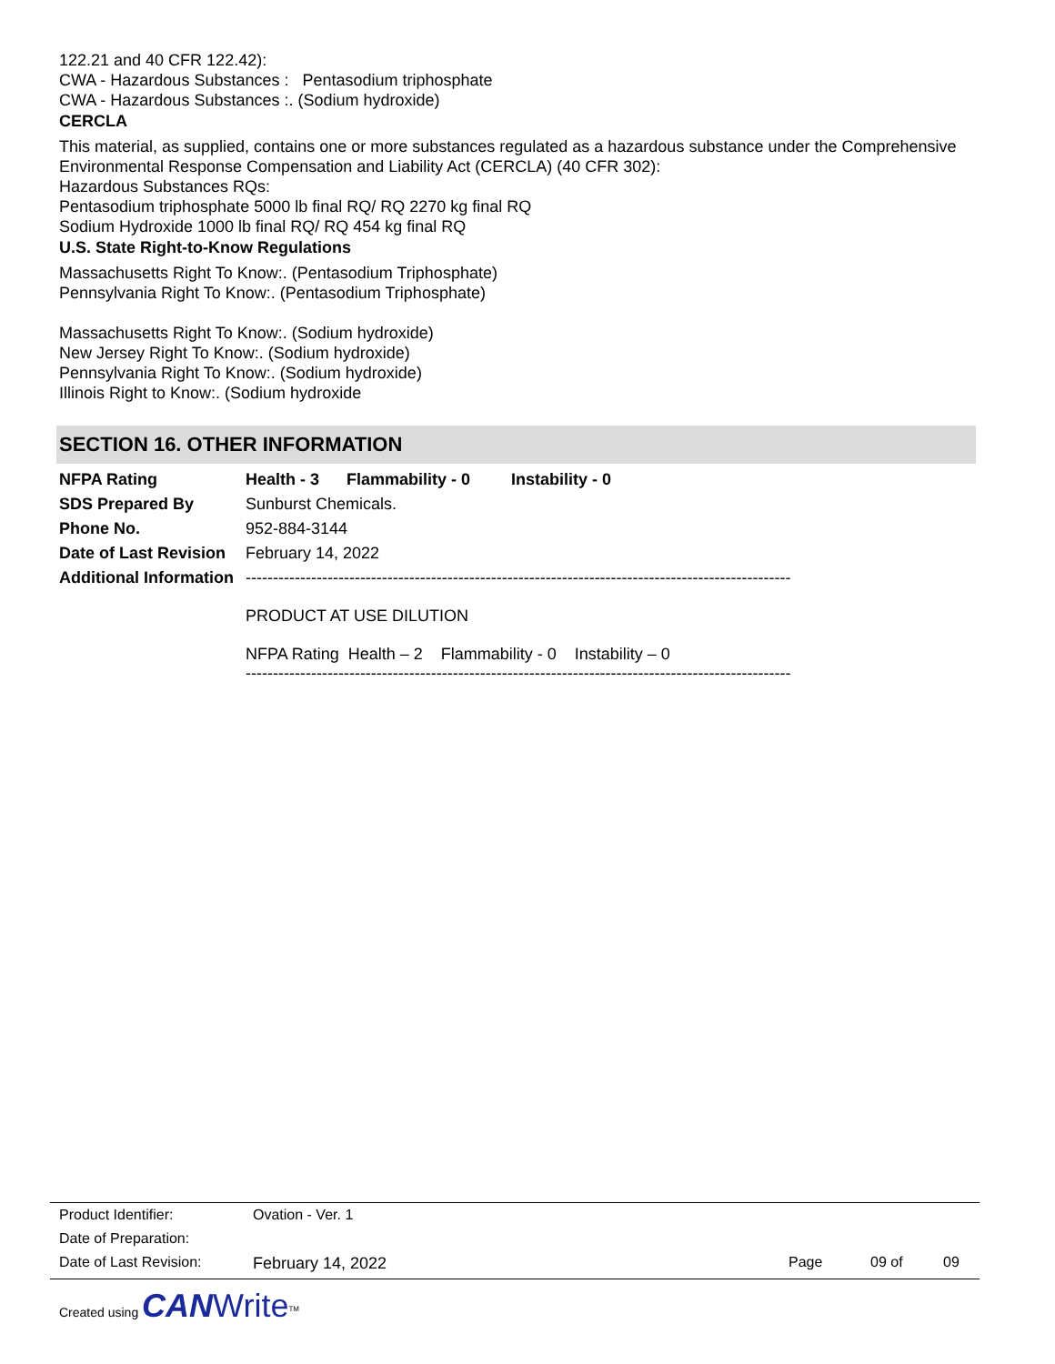122.21 and 40 CFR 122.42):
CWA - Hazardous Substances : Pentasodium triphosphate
CWA - Hazardous Substances :. (Sodium hydroxide)
CERCLA
This material, as supplied, contains one or more substances regulated as a hazardous substance under the Comprehensive Environmental Response Compensation and Liability Act (CERCLA) (40 CFR 302):
Hazardous Substances RQs:
Pentasodium triphosphate 5000 lb final RQ/ RQ 2270 kg final RQ
Sodium Hydroxide 1000 lb final RQ/ RQ 454 kg final RQ
U.S. State Right-to-Know Regulations
Massachusetts Right To Know:. (Pentasodium Triphosphate)
Pennsylvania Right To Know:. (Pentasodium Triphosphate)
Massachusetts Right To Know:. (Sodium hydroxide)
New Jersey Right To Know:. (Sodium hydroxide)
Pennsylvania Right To Know:. (Sodium hydroxide)
Illinois Right to Know:. (Sodium hydroxide
SECTION 16. OTHER INFORMATION
| NFPA Rating | Health - 3 Flammability - 0 Instability - 0 |
| SDS Prepared By | Sunburst Chemicals. |
| Phone No. | 952-884-3144 |
| Date of Last Revision | February 14, 2022 |
| Additional Information | ---------------------------------------------------------------------------------------------------- PRODUCT AT USE DILUTION NFPA Rating Health – 2 Flammability - 0 Instability – 0 ---------------------------------------------------------------------------------------------------- |
| Product Identifier: | Ovation - Ver. 1 | | | |
| Date of Preparation: | | | | |
| Date of Last Revision: | February 14, 2022 | Page | 09 of | 09 |
Created using CAN Write<sup>TM</sup>